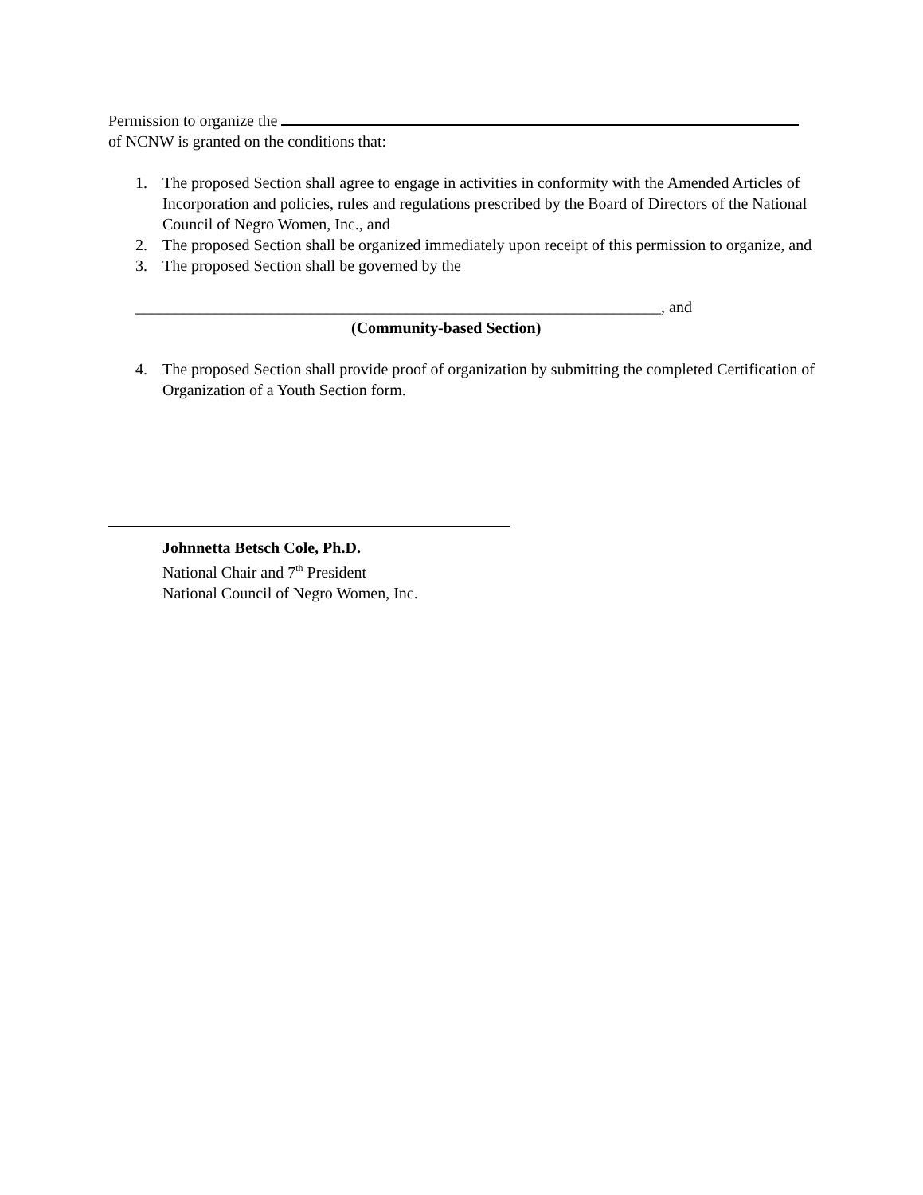Permission to organize the
of NCNW is granted on the conditions that:
1. The proposed Section shall agree to engage in activities in conformity with the Amended Articles of Incorporation and policies, rules and regulations prescribed by the Board of Directors of the National Council of Negro Women, Inc., and
2. The proposed Section shall be organized immediately upon receipt of this permission to organize, and
3. The proposed Section shall be governed by the
__________________________________________________________________, and
(Community-based Section)
4. The proposed Section shall provide proof of organization by submitting the completed Certification of Organization of a Youth Section form.
Johnnetta Betsch Cole, Ph.D.
National Chair and 7<sup>th</sup> President
National Council of Negro Women, Inc.